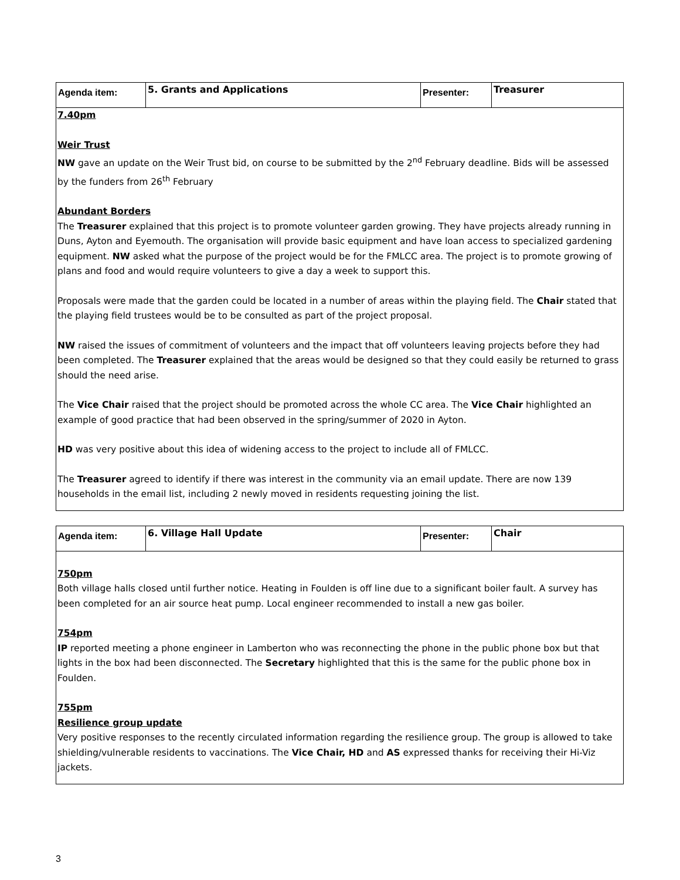| Agenda item: | 5. Grants and Applications | Presenter: | Treasurer |
| 7.40pm Weir Trust NW gave an update on the Weir Trust bid, on course to be submitted by the 2<sup>nd</sup> February deadline. Bids will be assessed by the funders from 26<sup>th</sup> February Abundant Borders The Treasurer explained that this project is to promote volunteer garden growing. They have projects already running in Duns, Ayton and Eyemouth. The organisation will provide basic equipment and have loan access to specialized gardening equipment. NW asked what the purpose of the project would be for the FMLCC area. The project is to promote growing of plans and food and would require volunteers to give a day a week to support this. Proposals were made that the garden could be located in a number of areas within the playing field. The Chair stated that the playing field trustees would be to be consulted as part of the project proposal. NW raised the issues of commitment of volunteers and the impact that off volunteers leaving projects before they had been completed. The Treasurer explained that the areas would be designed so that they could easily be returned to grass should the need arise. The Vice Chair raised that the project should be promoted across the whole CC area. The Vice Chair highlighted an example of good practice that had been observed in the spring/summer of 2020 in Ayton. HD was very positive about this idea of widening access to the project to include all of FMLCC. The Treasurer agreed to identify if there was interest in the community via an email update. There are now 139 households in the email list, including 2 newly moved in residents requesting joining the list. | | | |
| Agenda item: | 6. Village Hall Update | Presenter: | Chair |
| 750pm Both village halls closed until further notice. Heating in Foulden is off line due to a significant boiler fault. A survey has been completed for an air source heat pump. Local engineer recommended to install a new gas boiler. 754pm IP reported meeting a phone engineer in Lamberton who was reconnecting the phone in the public phone box but that lights in the box had been disconnected. The Secretary highlighted that this is the same for the public phone box in Foulden. 755pm Resilience group update Very positive responses to the recently circulated information regarding the resilience group. The group is allowed to take shielding/vulnerable residents to vaccinations. The Vice Chair, HD and AS expressed thanks for receiving their Hi-Viz jackets. | | | |
3